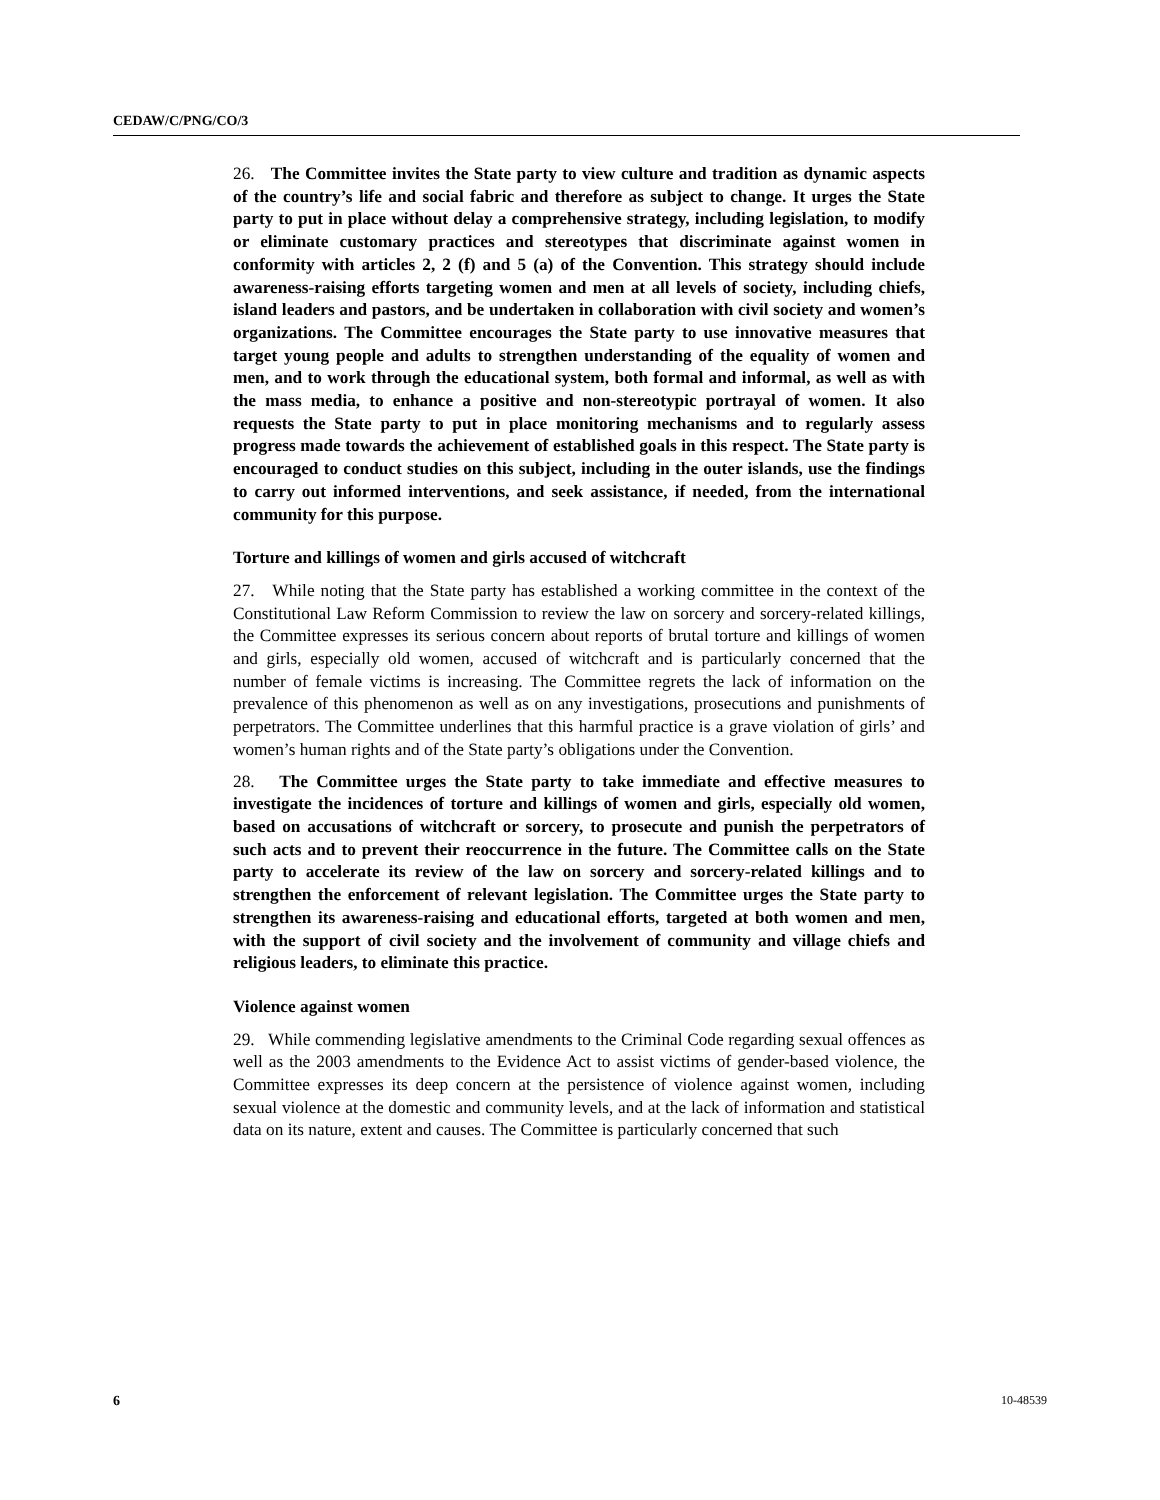CEDAW/C/PNG/CO/3
26. The Committee invites the State party to view culture and tradition as dynamic aspects of the country’s life and social fabric and therefore as subject to change. It urges the State party to put in place without delay a comprehensive strategy, including legislation, to modify or eliminate customary practices and stereotypes that discriminate against women in conformity with articles 2, 2 (f) and 5 (a) of the Convention. This strategy should include awareness-raising efforts targeting women and men at all levels of society, including chiefs, island leaders and pastors, and be undertaken in collaboration with civil society and women’s organizations. The Committee encourages the State party to use innovative measures that target young people and adults to strengthen understanding of the equality of women and men, and to work through the educational system, both formal and informal, as well as with the mass media, to enhance a positive and non-stereotypic portrayal of women. It also requests the State party to put in place monitoring mechanisms and to regularly assess progress made towards the achievement of established goals in this respect. The State party is encouraged to conduct studies on this subject, including in the outer islands, use the findings to carry out informed interventions, and seek assistance, if needed, from the international community for this purpose.
Torture and killings of women and girls accused of witchcraft
27. While noting that the State party has established a working committee in the context of the Constitutional Law Reform Commission to review the law on sorcery and sorcery-related killings, the Committee expresses its serious concern about reports of brutal torture and killings of women and girls, especially old women, accused of witchcraft and is particularly concerned that the number of female victims is increasing. The Committee regrets the lack of information on the prevalence of this phenomenon as well as on any investigations, prosecutions and punishments of perpetrators. The Committee underlines that this harmful practice is a grave violation of girls’ and women’s human rights and of the State party’s obligations under the Convention.
28. The Committee urges the State party to take immediate and effective measures to investigate the incidences of torture and killings of women and girls, especially old women, based on accusations of witchcraft or sorcery, to prosecute and punish the perpetrators of such acts and to prevent their reoccurrence in the future. The Committee calls on the State party to accelerate its review of the law on sorcery and sorcery-related killings and to strengthen the enforcement of relevant legislation. The Committee urges the State party to strengthen its awareness-raising and educational efforts, targeted at both women and men, with the support of civil society and the involvement of community and village chiefs and religious leaders, to eliminate this practice.
Violence against women
29. While commending legislative amendments to the Criminal Code regarding sexual offences as well as the 2003 amendments to the Evidence Act to assist victims of gender-based violence, the Committee expresses its deep concern at the persistence of violence against women, including sexual violence at the domestic and community levels, and at the lack of information and statistical data on its nature, extent and causes. The Committee is particularly concerned that such
6 10-48539